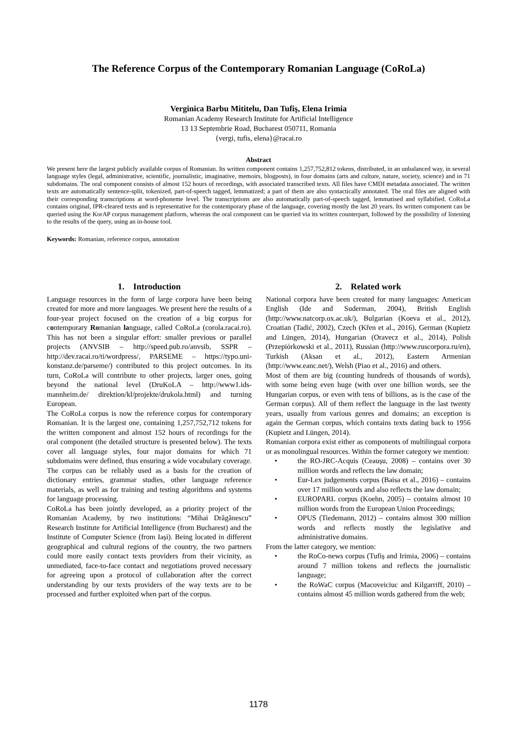The Reference Corpus of the Contemporary Romanian Language (CoRoLa)
Verginica Barbu Mititelu, Dan Tufiş, Elena Irimia
Romanian Academy Research Institute for Artificial Intelligence
13 13 Septembrie Road, Bucharest 050711, Romania
{vergi, tufis, elena}@racai.ro
Abstract
We present here the largest publicly available corpus of Romanian. Its written component contains 1,257,752,812 tokens, distributed, in an unbalanced way, in several language styles (legal, administrative, scientific, journalistic, imaginative, memoirs, blogposts), in four domains (arts and culture, nature, society, science) and in 71 subdomains. The oral component consists of almost 152 hours of recordings, with associated transcribed texts. All files have CMDI metadata associated. The written texts are automatically sentence-split, tokenized, part-of-speech tagged, lemmatized; a part of them are also syntactically annotated. The oral files are aligned with their corresponding transcriptions at word-phoneme level. The transcriptions are also automatically part-of-speech tagged, lemmatised and syllabified. CoRoLa contains original, IPR-cleared texts and is representative for the contemporary phase of the language, covering mostly the last 20 years. Its written component can be queried using the KorAP corpus management platform, whereas the oral component can be queried via its written counterpart, followed by the possibility of listening to the results of the query, using an in-house tool.
Keywords: Romanian, reference corpus, annotation
1. Introduction
Language resources in the form of large corpora have been being created for more and more languages. We present here the results of a four-year project focused on the creation of a big corpus for contemporary Romanian language, called CoRoLa (corola.racai.ro). This has not been a singular effort: smaller previous or parallel projects (ANVSIB – http://speed.pub.ro/anvsib, SSPR – http://dev.racai.ro/ti/wordpress/, PARSEME – https://typo.uni-konstanz.de/parseme/) contributed to this project outcomes. In its turn, CoRoLa will contribute to other projects, larger ones, going beyond the national level (DruKoLA – http://www1.ids-mannheim.de/ direktion/kl/projekte/drukola.html) and turning European.
The CoRoLa corpus is now the reference corpus for contemporary Romanian. It is the largest one, containing 1,257,752,712 tokens for the written component and almost 152 hours of recordings for the oral component (the detailed structure is presented below). The texts cover all language styles, four major domains for which 71 subdomains were defined, thus ensuring a wide vocabulary coverage. The corpus can be reliably used as a basis for the creation of dictionary entries, grammar studies, other language reference materials, as well as for training and testing algorithms and systems for language processing.
CoRoLa has been jointly developed, as a priority project of the Romanian Academy, by two institutions: “Mihai Drăgănescu” Research Institute for Artificial Intelligence (from Bucharest) and the Institute of Computer Science (from Iași). Being located in different geographical and cultural regions of the country, the two partners could more easily contact texts providers from their vicinity, as unmediated, face-to-face contact and negotiations proved necessary for agreeing upon a protocol of collaboration after the correct understanding by our texts providers of the way texts are to be processed and further exploited when part of the corpus.
2. Related work
National corpora have been created for many languages: American English (Ide and Suderman, 2004), British English (http://www.natcorp.ox.ac.uk/), Bulgarian (Koeva et al., 2012), Croatian (Tadić, 2002), Czech (Křen et al., 2016), German (Kupietz and Lüngen, 2014), Hungarian (Oravecz et al., 2014), Polish (Przepiórkowski et al., 2011), Russian (http://www.ruscorpora.ru/en), Turkish (Aksan et al., 2012), Eastern Armenian (http://www.eanc.net/), Welsh (Piao et al., 2016) and others.
Most of them are big (counting hundreds of thousands of words), with some being even huge (with over one billion words, see the Hungarian corpus, or even with tens of billions, as is the case of the German corpus). All of them reflect the language in the last twenty years, usually from various genres and domains; an exception is again the German corpus, which contains texts dating back to 1956 (Kupietz and Lüngen, 2014).
Romanian corpora exist either as components of multilingual corpora or as monolingual resources. Within the former category we mention:
• the RO-JRC-Acquis (Ceaușu, 2008) – contains over 30 million words and reflects the law domain;
• Eur-Lex judgements corpus (Baisa et al., 2016) – contains over 17 million words and also reflects the law domain;
• EUROPARL corpus (Koehn, 2005) – contains almost 10 million words from the European Union Proceedings;
• OPUS (Tiedemann, 2012) – contains almost 300 million words and reflects mostly the legislative and administrative domains.
From the latter category, we mention:
• the RoCo-news corpus (Tufiș and Irimia, 2006) – contains around 7 million tokens and reflects the journalistic language;
• the RoWaC corpus (Macoveiciuc and Kilgarriff, 2010) – contains almost 45 million words gathered from the web;
1178